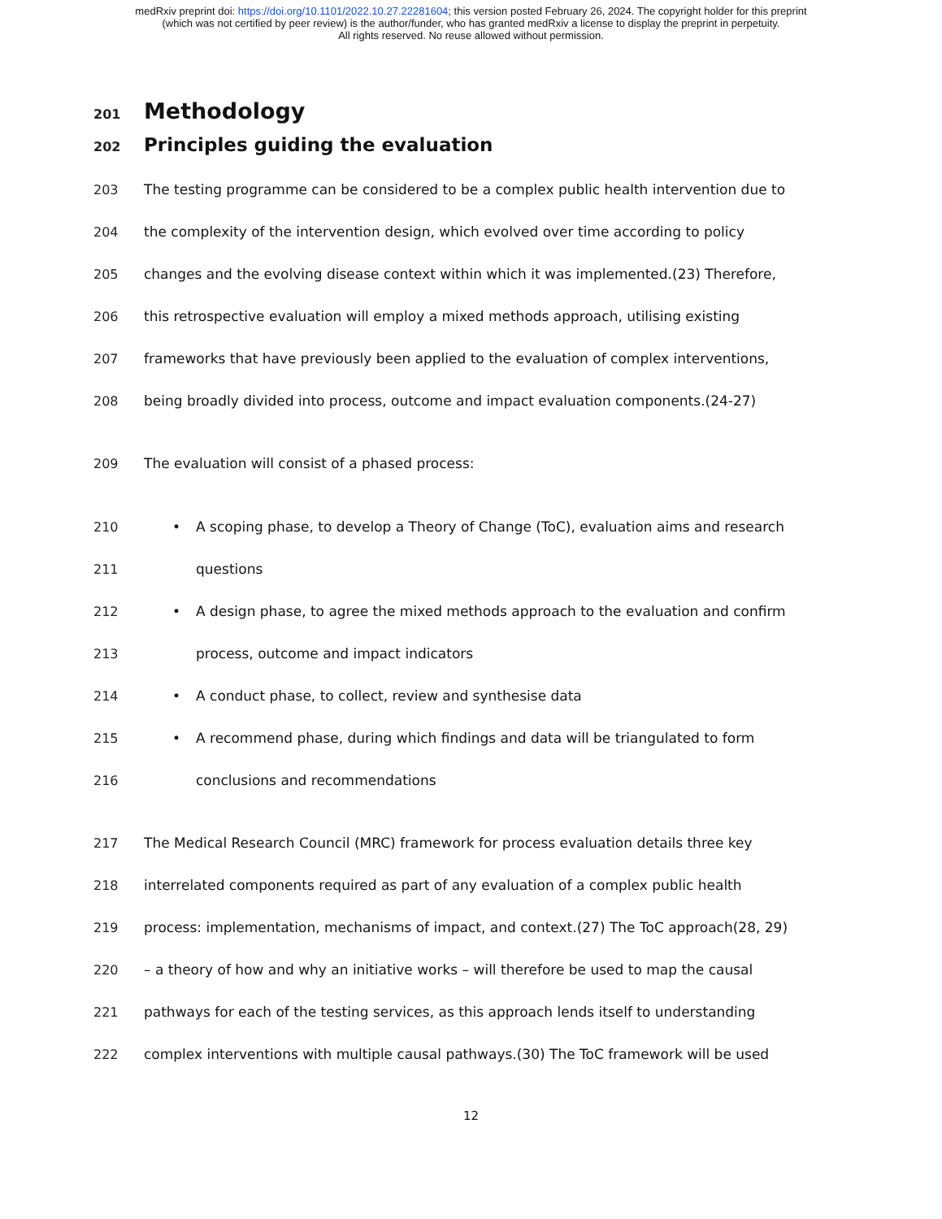medRxiv preprint doi: https://doi.org/10.1101/2022.10.27.22281604; this version posted February 26, 2024. The copyright holder for this preprint
(which was not certified by peer review) is the author/funder, who has granted medRxiv a license to display the preprint in perpetuity.
All rights reserved. No reuse allowed without permission.
201 Methodology
202 Principles guiding the evaluation
203 The testing programme can be considered to be a complex public health intervention due to
204 the complexity of the intervention design, which evolved over time according to policy
205 changes and the evolving disease context within which it was implemented.(23) Therefore,
206 this retrospective evaluation will employ a mixed methods approach, utilising existing
207 frameworks that have previously been applied to the evaluation of complex interventions,
208 being broadly divided into process, outcome and impact evaluation components.(24-27)
209 The evaluation will consist of a phased process:
210 • A scoping phase, to develop a Theory of Change (ToC), evaluation aims and research
211 questions
212 • A design phase, to agree the mixed methods approach to the evaluation and confirm
213 process, outcome and impact indicators
214 • A conduct phase, to collect, review and synthesise data
215 • A recommend phase, during which findings and data will be triangulated to form
216 conclusions and recommendations
217 The Medical Research Council (MRC) framework for process evaluation details three key
218 interrelated components required as part of any evaluation of a complex public health
219 process: implementation, mechanisms of impact, and context.(27) The ToC approach(28, 29)
220 – a theory of how and why an initiative works – will therefore be used to map the causal
221 pathways for each of the testing services, as this approach lends itself to understanding
222 complex interventions with multiple causal pathways.(30) The ToC framework will be used
12